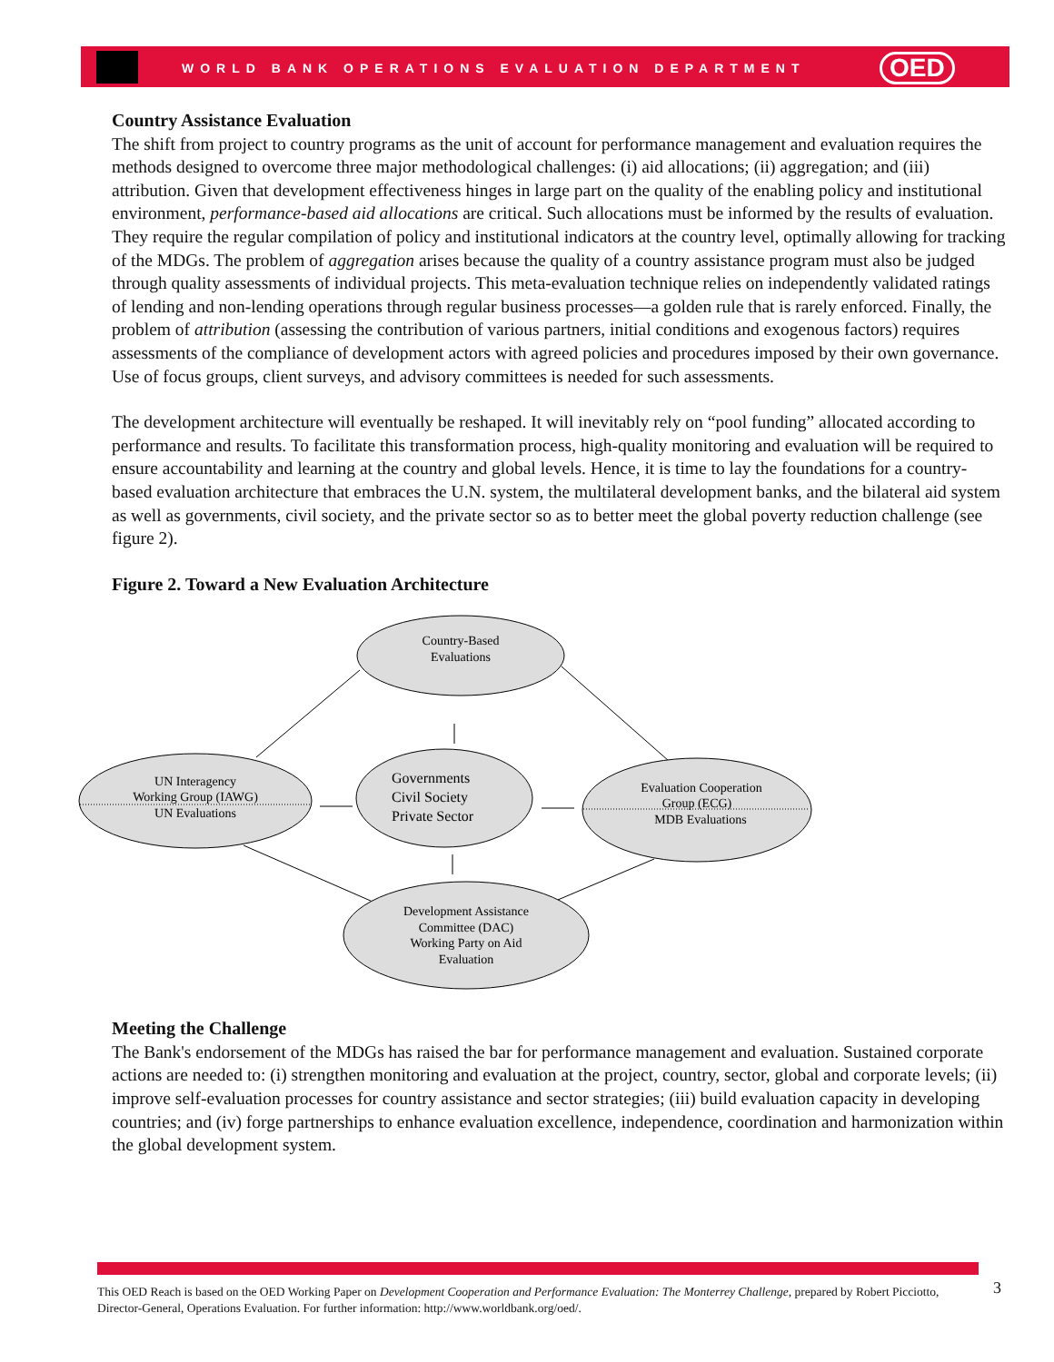WORLD BANK OPERATIONS EVALUATION DEPARTMENT
OED
Country Assistance Evaluation
The shift from project to country programs as the unit of account for performance management and evaluation requires the methods designed to overcome three major methodological challenges: (i) aid allocations; (ii) aggregation; and (iii) attribution. Given that development effectiveness hinges in large part on the quality of the enabling policy and institutional environment, performance-based aid allocations are critical. Such allocations must be informed by the results of evaluation. They require the regular compilation of policy and institutional indicators at the country level, optimally allowing for tracking of the MDGs. The problem of aggregation arises because the quality of a country assistance program must also be judged through quality assessments of individual projects. This meta-evaluation technique relies on independently validated ratings of lending and non-lending operations through regular business processes—a golden rule that is rarely enforced. Finally, the problem of attribution (assessing the contribution of various partners, initial conditions and exogenous factors) requires assessments of the compliance of development actors with agreed policies and procedures imposed by their own governance. Use of focus groups, client surveys, and advisory committees is needed for such assessments.
The development architecture will eventually be reshaped. It will inevitably rely on “pool funding” allocated according to performance and results. To facilitate this transformation process, high-quality monitoring and evaluation will be required to ensure accountability and learning at the country and global levels. Hence, it is time to lay the foundations for a country-based evaluation architecture that embraces the U.N. system, the multilateral development banks, and the bilateral aid system as well as governments, civil society, and the private sector so as to better meet the global poverty reduction challenge (see figure 2).
Figure 2. Toward a New Evaluation Architecture
Country-Based
Evaluations
UN Interagency
Working Group (IAWG)
UN Evaluations
Governments
Civil Society
Private Sector
Evaluation Cooperation
Group (ECG)
MDB Evaluations
Development Assistance
Committee (DAC)
Working Party on Aid
Evaluation
Meeting the Challenge
The Bank's endorsement of the MDGs has raised the bar for performance management and evaluation. Sustained corporate actions are needed to: (i) strengthen monitoring and evaluation at the project, country, sector, global and corporate levels; (ii) improve self-evaluation processes for country assistance and sector strategies; (iii) build evaluation capacity in developing countries; and (iv) forge partnerships to enhance evaluation excellence, independence, coordination and harmonization within the global development system.
This OED Reach is based on the OED Working Paper on Development Cooperation and Performance Evaluation: The Monterrey Challenge, prepared by Robert Picciotto, Director-General, Operations Evaluation. For further information: http://www.worldbank.org/oed/.
3